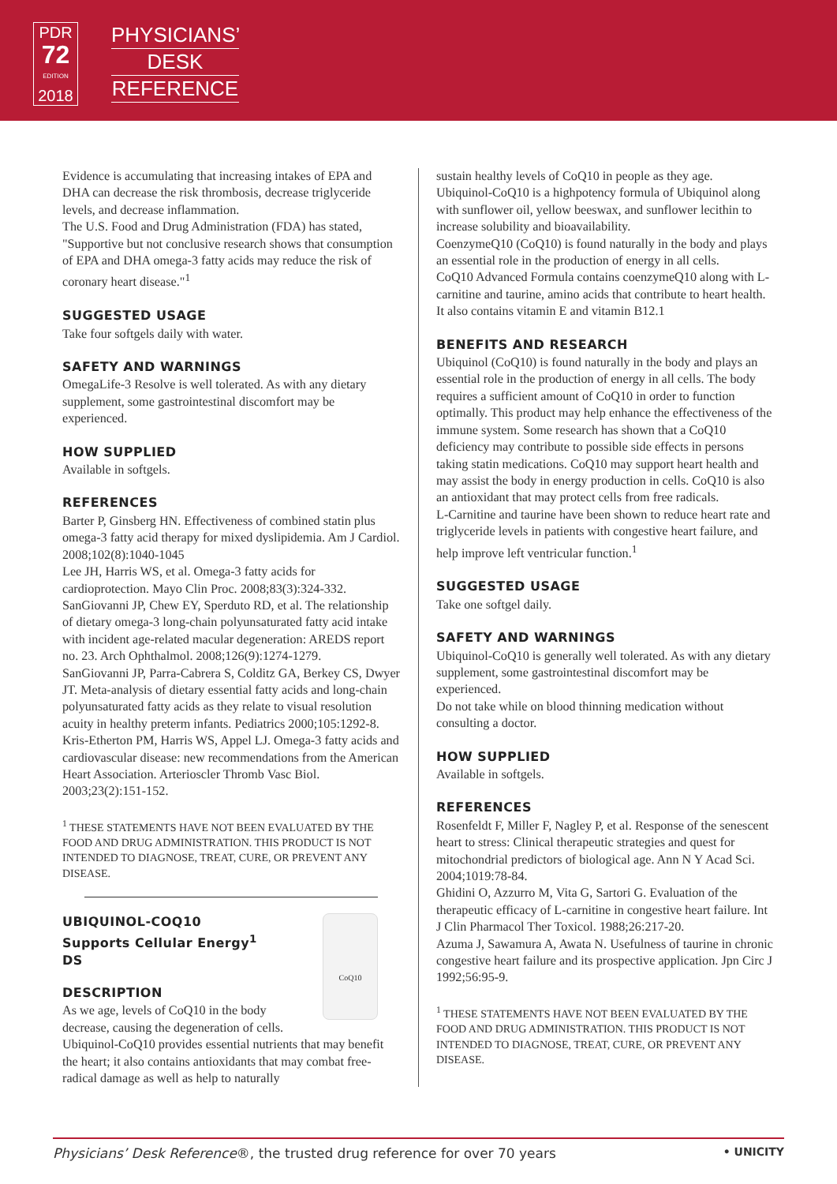PDR
72
EDITION
2018
PHYSICIANS’
DESK
REFERENCE
Evidence is accumulating that increasing intakes of EPA and DHA can decrease the risk thrombosis, decrease triglyceride levels, and decrease inflammation.
The U.S. Food and Drug Administration (FDA) has stated, "Supportive but not conclusive research shows that consumption of EPA and DHA omega-3 fatty acids may reduce the risk of coronary heart disease."<sup>1</sup>
SUGGESTED USAGE
Take four softgels daily with water.
SAFETY AND WARNINGS
OmegaLife-3 Resolve is well tolerated. As with any dietary supplement, some gastrointestinal discomfort may be experienced.
HOW SUPPLIED
Available in softgels.
REFERENCES
Barter P, Ginsberg HN. Effectiveness of combined statin plus omega-3 fatty acid therapy for mixed dyslipidemia. Am J Cardiol. 2008;102(8):1040-1045
Lee JH, Harris WS, et al. Omega-3 fatty acids for cardioprotection. Mayo Clin Proc. 2008;83(3):324-332.
SanGiovanni JP, Chew EY, Sperduto RD, et al. The relationship of dietary omega-3 long-chain polyunsaturated fatty acid intake with incident age-related macular degeneration: AREDS report no. 23. Arch Ophthalmol. 2008;126(9):1274-1279.
SanGiovanni JP, Parra-Cabrera S, Colditz GA, Berkey CS, Dwyer JT. Meta-analysis of dietary essential fatty acids and long-chain polyunsaturated fatty acids as they relate to visual resolution acuity in healthy preterm infants. Pediatrics 2000;105:1292-8.
Kris-Etherton PM, Harris WS, Appel LJ. Omega-3 fatty acids and cardiovascular disease: new recommendations from the American Heart Association. Arterioscler Thromb Vasc Biol. 2003;23(2):151-152.
<sup>1</sup> THESE STATEMENTS HAVE NOT BEEN EVALUATED BY THE FOOD AND DRUG ADMINISTRATION. THIS PRODUCT IS NOT INTENDED TO DIAGNOSE, TREAT, CURE, OR PREVENT ANY DISEASE.
CoQ10
UBIQUINOL-COQ10
Supports Cellular Energy<sup>1</sup>
DS
DESCRIPTION
As we age, levels of CoQ10 in the body decrease, causing the degeneration of cells. Ubiquinol-CoQ10 provides essential nutrients that may benefit the heart; it also contains antioxidants that may combat free-radical damage as well as help to naturally
sustain healthy levels of CoQ10 in people as they age.
Ubiquinol-CoQ10 is a highpotency formula of Ubiquinol along with sunflower oil, yellow beeswax, and sunflower lecithin to increase solubility and bioavailability.
CoenzymeQ10 (CoQ10) is found naturally in the body and plays an essential role in the production of energy in all cells.
CoQ10 Advanced Formula contains coenzymeQ10 along with L-carnitine and taurine, amino acids that contribute to heart health. It also contains vitamin E and vitamin B12.1
BENEFITS AND RESEARCH
Ubiquinol (CoQ10) is found naturally in the body and plays an essential role in the production of energy in all cells. The body requires a sufficient amount of CoQ10 in order to function optimally. This product may help enhance the effectiveness of the immune system. Some research has shown that a CoQ10 deficiency may contribute to possible side effects in persons taking statin medications. CoQ10 may support heart health and may assist the body in energy production in cells. CoQ10 is also an antioxidant that may protect cells from free radicals.
L-Carnitine and taurine have been shown to reduce heart rate and triglyceride levels in patients with congestive heart failure, and help improve left ventricular function.<sup>1</sup>
SUGGESTED USAGE
Take one softgel daily.
SAFETY AND WARNINGS
Ubiquinol-CoQ10 is generally well tolerated. As with any dietary supplement, some gastrointestinal discomfort may be experienced.
Do not take while on blood thinning medication without consulting a doctor.
HOW SUPPLIED
Available in softgels.
REFERENCES
Rosenfeldt F, Miller F, Nagley P, et al. Response of the senescent heart to stress: Clinical therapeutic strategies and quest for mitochondrial predictors of biological age. Ann N Y Acad Sci. 2004;1019:78-84.
Ghidini O, Azzurro M, Vita G, Sartori G. Evaluation of the therapeutic efficacy of L-carnitine in congestive heart failure. Int J Clin Pharmacol Ther Toxicol. 1988;26:217-20.
Azuma J, Sawamura A, Awata N. Usefulness of taurine in chronic congestive heart failure and its prospective application. Jpn Circ J 1992;56:95-9.
<sup>1</sup> THESE STATEMENTS HAVE NOT BEEN EVALUATED BY THE FOOD AND DRUG ADMINISTRATION. THIS PRODUCT IS NOT INTENDED TO DIAGNOSE, TREAT, CURE, OR PREVENT ANY DISEASE.
Physicians’ Desk Reference®, the trusted drug reference for over 70 years • UNICITY